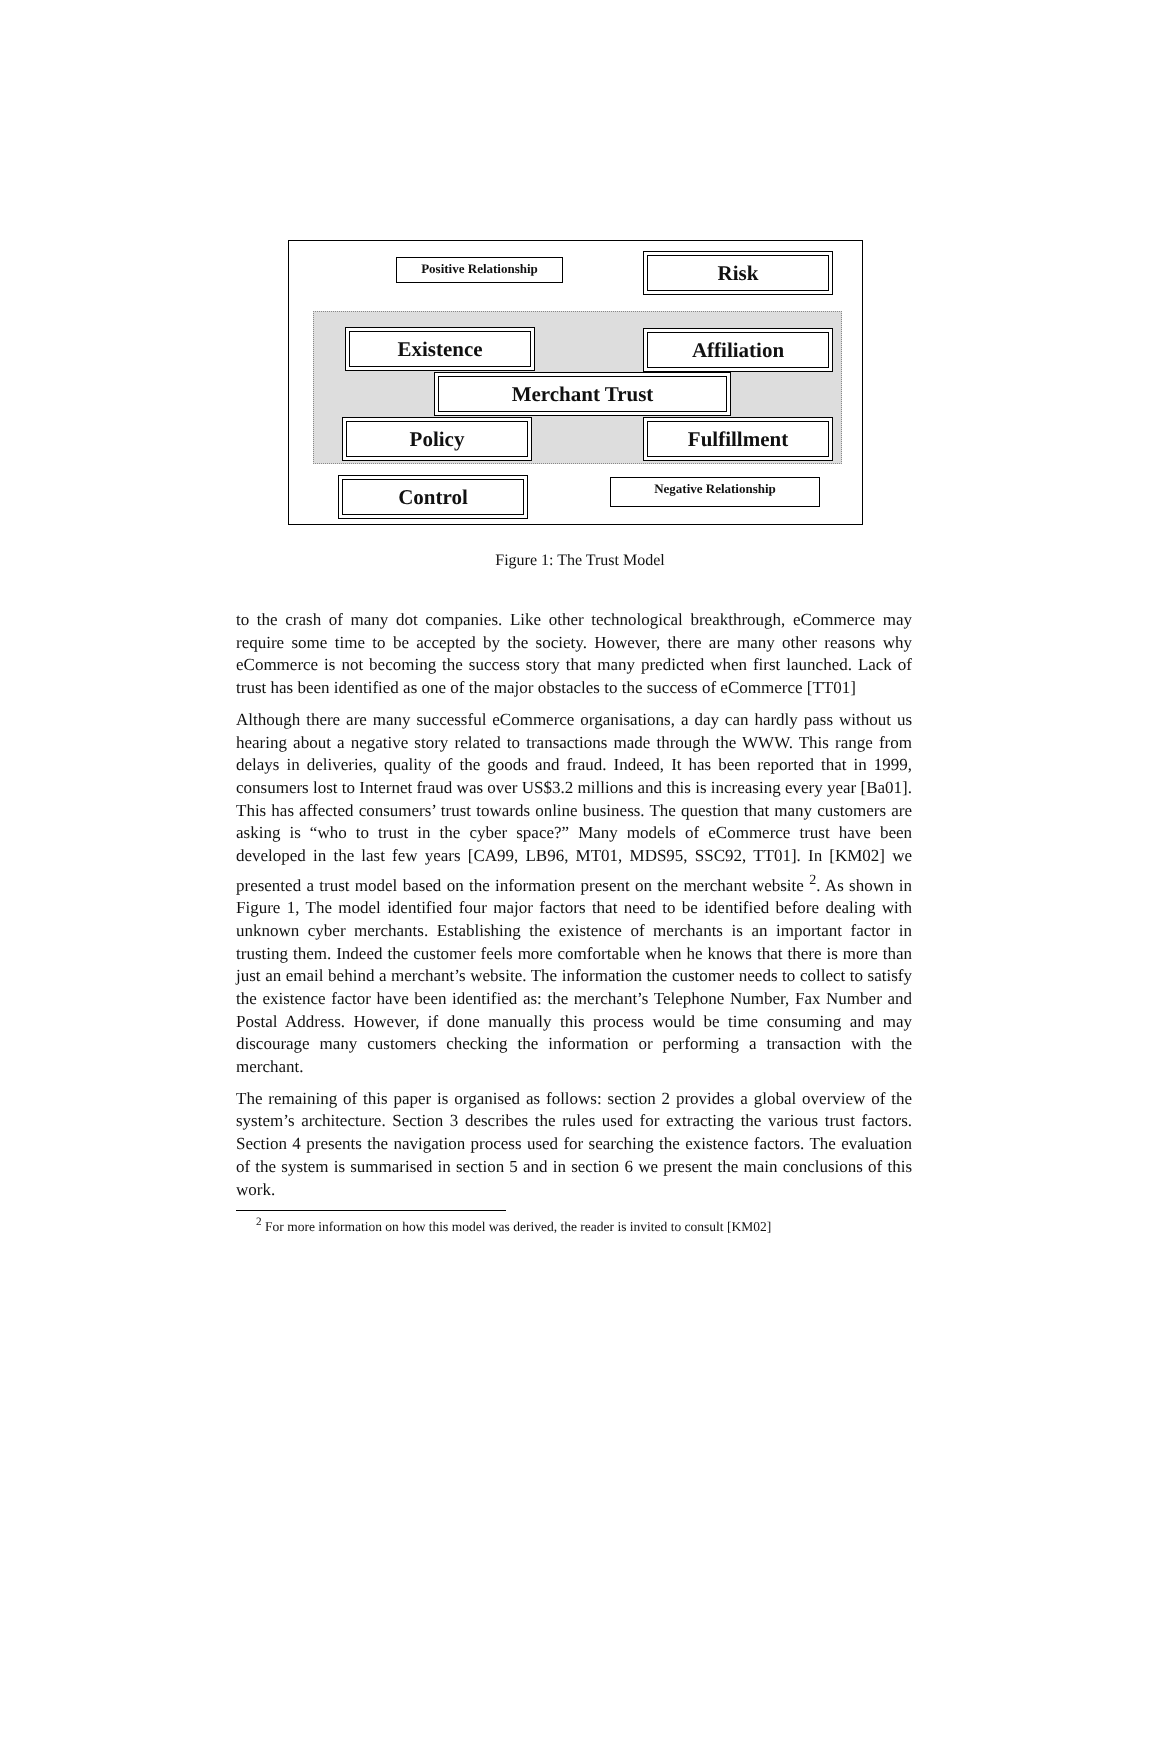Positive Relationship Risk
Existence Affiliation
Merchant Trust
Policy Fulfillment
Control Negative Relationship
Figure 1: The Trust Model
to the crash of many dot companies. Like other technological breakthrough, eCommerce may require some time to be accepted by the society. However, there are many other reasons why eCommerce is not becoming the success story that many predicted when first launched. Lack of trust has been identified as one of the major obstacles to the success of eCommerce [TT01]
Although there are many successful eCommerce organisations, a day can hardly pass without us hearing about a negative story related to transactions made through the WWW. This range from delays in deliveries, quality of the goods and fraud. Indeed, It has been reported that in 1999, consumers lost to Internet fraud was over US$3.2 millions and this is increasing every year [Ba01]. This has affected consumers’ trust towards online business. The question that many customers are asking is “who to trust in the cyber space?” Many models of eCommerce trust have been developed in the last few years [CA99, LB96, MT01, MDS95, SSC92, TT01]. In [KM02] we presented a trust model based on the information present on the merchant website <sup>2</sup>. As shown in Figure 1, The model identified four major factors that need to be identified before dealing with unknown cyber merchants. Establishing the existence of merchants is an important factor in trusting them. Indeed the customer feels more comfortable when he knows that there is more than just an email behind a merchant’s website. The information the customer needs to collect to satisfy the existence factor have been identified as: the merchant’s Telephone Number, Fax Number and Postal Address. However, if done manually this process would be time consuming and may discourage many customers checking the information or performing a transaction with the merchant.
The remaining of this paper is organised as follows: section 2 provides a global overview of the system’s architecture. Section 3 describes the rules used for extracting the various trust factors. Section 4 presents the navigation process used for searching the existence factors. The evaluation of the system is summarised in section 5 and in section 6 we present the main conclusions of this work.
<sup>2</sup> For more information on how this model was derived, the reader is invited to consult [KM02]